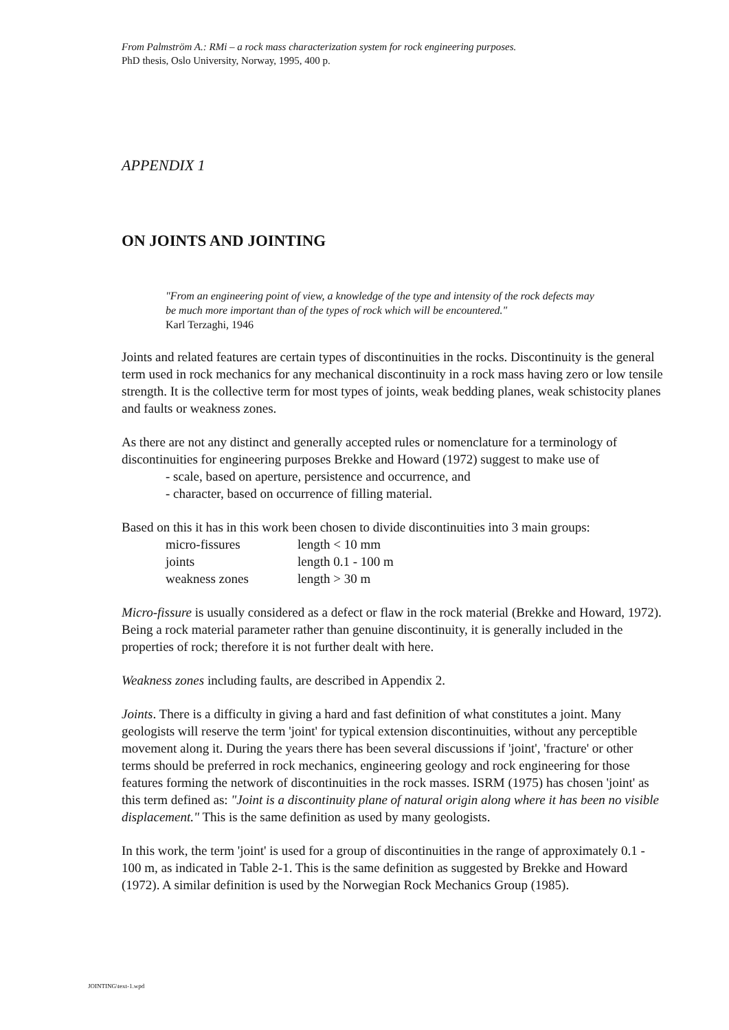From Palmström A.: RMi – a rock mass characterization system for rock engineering purposes.
PhD thesis, Oslo University, Norway, 1995, 400 p.
APPENDIX 1
ON JOINTS AND JOINTING
"From an engineering point of view, a knowledge of the type and intensity of the rock defects may be much more important than of the types of rock which will be encountered."
Karl Terzaghi, 1946
Joints and related features are certain types of discontinuities in the rocks. Discontinuity is the general term used in rock mechanics for any mechanical discontinuity in a rock mass having zero or low tensile strength. It is the collective term for most types of joints, weak bedding planes, weak schistocity planes and faults or weakness zones.
As there are not any distinct and generally accepted rules or nomenclature for a terminology of discontinuities for engineering purposes Brekke and Howard (1972) suggest to make use of
- scale, based on aperture, persistence and occurrence, and
- character, based on occurrence of filling material.
Based on this it has in this work been chosen to divide discontinuities into 3 main groups:
| micro-fissures | length < 10 mm |
| joints | length 0.1 - 100 m |
| weakness zones | length > 30 m |
Micro-fissure is usually considered as a defect or flaw in the rock material (Brekke and Howard, 1972). Being a rock material parameter rather than genuine discontinuity, it is generally included in the properties of rock; therefore it is not further dealt with here.
Weakness zones including faults, are described in Appendix 2.
Joints. There is a difficulty in giving a hard and fast definition of what constitutes a joint. Many geologists will reserve the term 'joint' for typical extension discontinuities, without any perceptible movement along it. During the years there has been several discussions if 'joint', 'fracture' or other terms should be preferred in rock mechanics, engineering geology and rock engineering for those features forming the network of discontinuities in the rock masses. ISRM (1975) has chosen 'joint' as this term defined as: "Joint is a discontinuity plane of natural origin along where it has been no visible displacement." This is the same definition as used by many geologists.
In this work, the term 'joint' is used for a group of discontinuities in the range of approximately 0.1 - 100 m, as indicated in Table 2-1. This is the same definition as suggested by Brekke and Howard (1972). A similar definition is used by the Norwegian Rock Mechanics Group (1985).
JOINTING\text-1.wpd